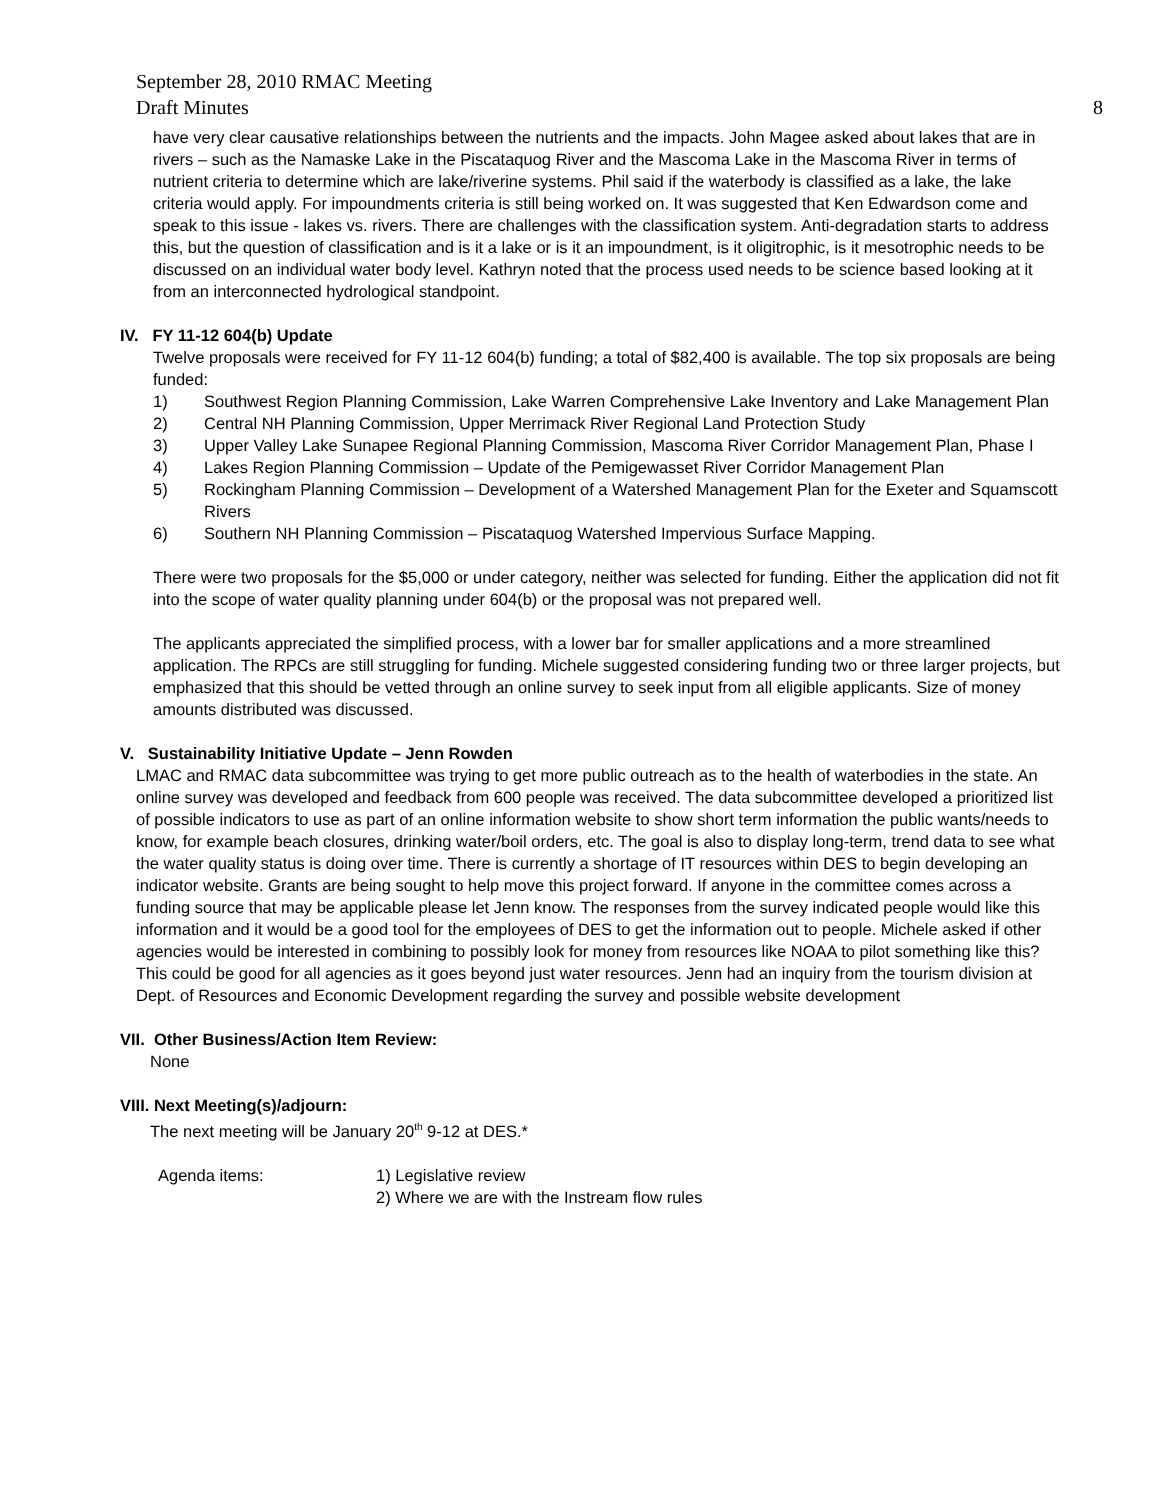September 28, 2010 RMAC Meeting
Draft Minutes 8
have very clear causative relationships between the nutrients and the impacts. John Magee asked about lakes that are in rivers – such as the Namaske Lake in the Piscataquog River and the Mascoma Lake in the Mascoma River in terms of nutrient criteria to determine which are lake/riverine systems. Phil said if the waterbody is classified as a lake, the lake criteria would apply. For impoundments criteria is still being worked on. It was suggested that Ken Edwardson come and speak to this issue - lakes vs. rivers. There are challenges with the classification system. Anti-degradation starts to address this, but the question of classification and is it a lake or is it an impoundment, is it oligitrophic, is it mesotrophic needs to be discussed on an individual water body level. Kathryn noted that the process used needs to be science based looking at it from an interconnected hydrological standpoint.
IV. FY 11-12 604(b) Update
Twelve proposals were received for FY 11-12 604(b) funding; a total of $82,400 is available. The top six proposals are being funded:
1) Southwest Region Planning Commission, Lake Warren Comprehensive Lake Inventory and Lake Management Plan
2) Central NH Planning Commission, Upper Merrimack River Regional Land Protection Study
3) Upper Valley Lake Sunapee Regional Planning Commission, Mascoma River Corridor Management Plan, Phase I
4) Lakes Region Planning Commission – Update of the Pemigewasset River Corridor Management Plan
5) Rockingham Planning Commission – Development of a Watershed Management Plan for the Exeter and Squamscott Rivers
6) Southern NH Planning Commission – Piscataquog Watershed Impervious Surface Mapping.
There were two proposals for the $5,000 or under category, neither was selected for funding. Either the application did not fit into the scope of water quality planning under 604(b) or the proposal was not prepared well.
The applicants appreciated the simplified process, with a lower bar for smaller applications and a more streamlined application. The RPCs are still struggling for funding. Michele suggested considering funding two or three larger projects, but emphasized that this should be vetted through an online survey to seek input from all eligible applicants. Size of money amounts distributed was discussed.
V. Sustainability Initiative Update – Jenn Rowden
LMAC and RMAC data subcommittee was trying to get more public outreach as to the health of waterbodies in the state. An online survey was developed and feedback from 600 people was received. The data subcommittee developed a prioritized list of possible indicators to use as part of an online information website to show short term information the public wants/needs to know, for example beach closures, drinking water/boil orders, etc. The goal is also to display long-term, trend data to see what the water quality status is doing over time. There is currently a shortage of IT resources within DES to begin developing an indicator website. Grants are being sought to help move this project forward. If anyone in the committee comes across a funding source that may be applicable please let Jenn know. The responses from the survey indicated people would like this information and it would be a good tool for the employees of DES to get the information out to people. Michele asked if other agencies would be interested in combining to possibly look for money from resources like NOAA to pilot something like this? This could be good for all agencies as it goes beyond just water resources. Jenn had an inquiry from the tourism division at Dept. of Resources and Economic Development regarding the survey and possible website development
VII. Other Business/Action Item Review:
None
VIII. Next Meeting(s)/adjourn:
The next meeting will be January 20<sup>th</sup> 9-12 at DES.*
Agenda items: 1) Legislative review
2) Where we are with the Instream flow rules